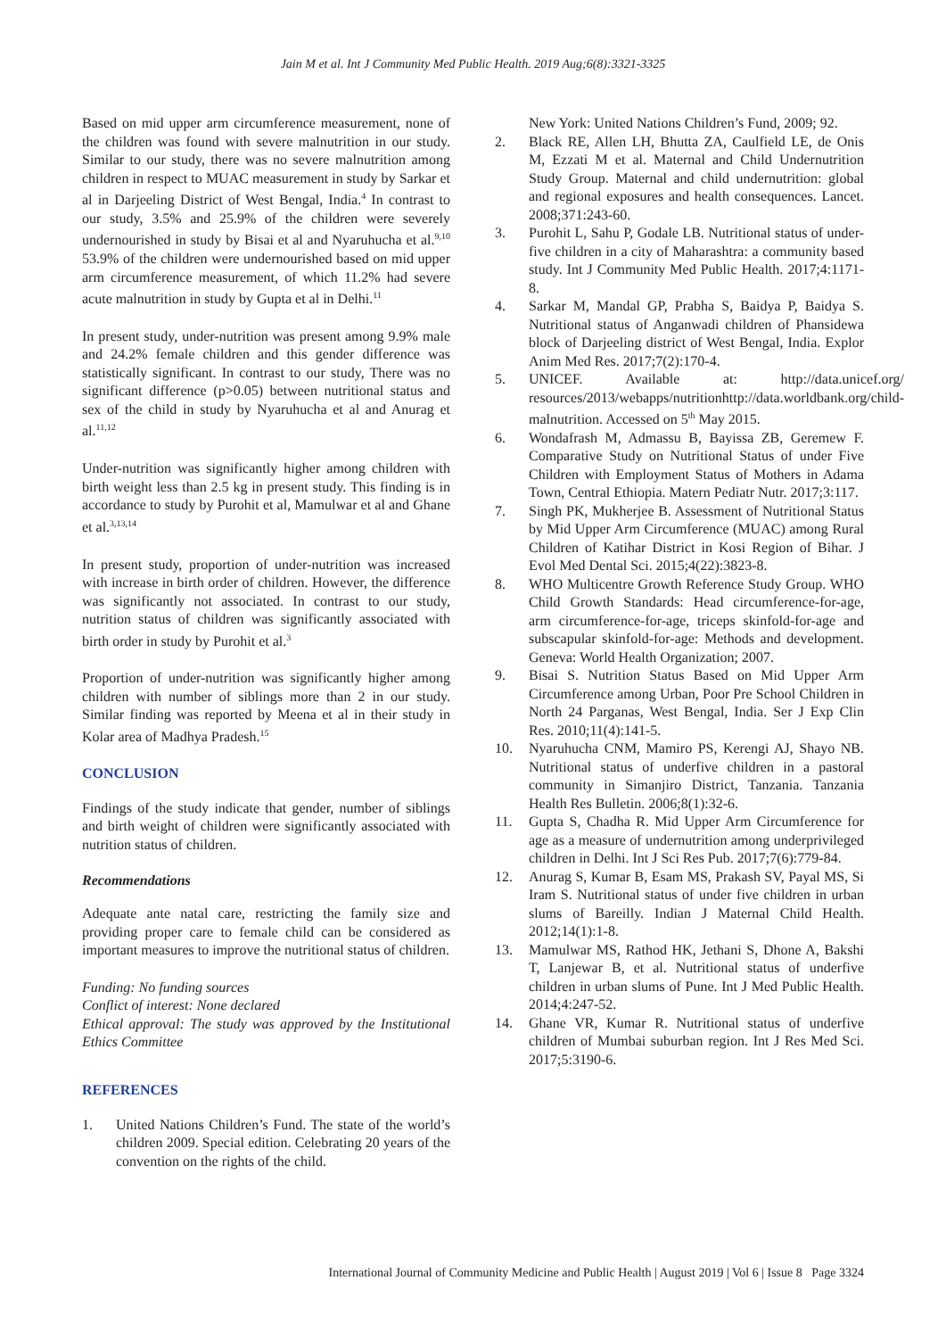Jain M et al. Int J Community Med Public Health. 2019 Aug;6(8):3321-3325
Based on mid upper arm circumference measurement, none of the children was found with severe malnutrition in our study. Similar to our study, there was no severe malnutrition among children in respect to MUAC measurement in study by Sarkar et al in Darjeeling District of West Bengal, India.<sup>4</sup> In contrast to our study, 3.5% and 25.9% of the children were severely undernourished in study by Bisai et al and Nyaruhucha et al.<sup>9,10</sup> 53.9% of the children were undernourished based on mid upper arm circumference measurement, of which 11.2% had severe acute malnutrition in study by Gupta et al in Delhi.<sup>11</sup>
In present study, under-nutrition was present among 9.9% male and 24.2% female children and this gender difference was statistically significant. In contrast to our study, There was no significant difference (p>0.05) between nutritional status and sex of the child in study by Nyaruhucha et al and Anurag et al.<sup>11,12</sup>
Under-nutrition was significantly higher among children with birth weight less than 2.5 kg in present study. This finding is in accordance to study by Purohit et al, Mamulwar et al and Ghane et al.<sup>3,13,14</sup>
In present study, proportion of under-nutrition was increased with increase in birth order of children. However, the difference was significantly not associated. In contrast to our study, nutrition status of children was significantly associated with birth order in study by Purohit et al.<sup>3</sup>
Proportion of under-nutrition was significantly higher among children with number of siblings more than 2 in our study. Similar finding was reported by Meena et al in their study in Kolar area of Madhya Pradesh.<sup>15</sup>
CONCLUSION
Findings of the study indicate that gender, number of siblings and birth weight of children were significantly associated with nutrition status of children.
Recommendations
Adequate ante natal care, restricting the family size and providing proper care to female child can be considered as important measures to improve the nutritional status of children.
Funding: No funding sources
Conflict of interest: None declared
Ethical approval: The study was approved by the Institutional Ethics Committee
REFERENCES
1. United Nations Children’s Fund. The state of the world’s children 2009. Special edition. Celebrating 20 years of the convention on the rights of the child.
New York: United Nations Children’s Fund, 2009; 92.
2. Black RE, Allen LH, Bhutta ZA, Caulfield LE, de Onis M, Ezzati M et al. Maternal and Child Undernutrition Study Group. Maternal and child undernutrition: global and regional exposures and health consequences. Lancet. 2008;371:243-60.
3. Purohit L, Sahu P, Godale LB. Nutritional status of under- five children in a city of Maharashtra: a community based study. Int J Community Med Public Health. 2017;4:1171-8.
4. Sarkar M, Mandal GP, Prabha S, Baidya P, Baidya S. Nutritional status of Anganwadi children of Phansidewa block of Darjeeling district of West Bengal, India. Explor Anim Med Res. 2017;7(2):170-4.
5. UNICEF. Available at: http://data.unicef.org/ resources/2013/webapps/nutritionhttp://data.worldbank.org/child-malnutrition. Accessed on 5<sup>th</sup> May 2015.
6. Wondafrash M, Admassu B, Bayissa ZB, Geremew F. Comparative Study on Nutritional Status of under Five Children with Employment Status of Mothers in Adama Town, Central Ethiopia. Matern Pediatr Nutr. 2017;3:117.
7. Singh PK, Mukherjee B. Assessment of Nutritional Status by Mid Upper Arm Circumference (MUAC) among Rural Children of Katihar District in Kosi Region of Bihar. J Evol Med Dental Sci. 2015;4(22):3823-8.
8. WHO Multicentre Growth Reference Study Group. WHO Child Growth Standards: Head circumference-for-age, arm circumference-for-age, triceps skinfold-for-age and subscapular skinfold-for-age: Methods and development. Geneva: World Health Organization; 2007.
9. Bisai S. Nutrition Status Based on Mid Upper Arm Circumference among Urban, Poor Pre School Children in North 24 Parganas, West Bengal, India. Ser J Exp Clin Res. 2010;11(4):141-5.
10. Nyaruhucha CNM, Mamiro PS, Kerengi AJ, Shayo NB. Nutritional status of underfive children in a pastoral community in Simanjiro District, Tanzania. Tanzania Health Res Bulletin. 2006;8(1):32-6.
11. Gupta S, Chadha R. Mid Upper Arm Circumference for age as a measure of undernutrition among underprivileged children in Delhi. Int J Sci Res Pub. 2017;7(6):779-84.
12. Anurag S, Kumar B, Esam MS, Prakash SV, Payal MS, Si Iram S. Nutritional status of under five children in urban slums of Bareilly. Indian J Maternal Child Health. 2012;14(1):1-8.
13. Mamulwar MS, Rathod HK, Jethani S, Dhone A, Bakshi T, Lanjewar B, et al. Nutritional status of underfive children in urban slums of Pune. Int J Med Public Health. 2014;4:247-52.
14. Ghane VR, Kumar R. Nutritional status of underfive children of Mumbai suburban region. Int J Res Med Sci. 2017;5:3190-6.
International Journal of Community Medicine and Public Health | August 2019 | Vol 6 | Issue 8 Page 3324